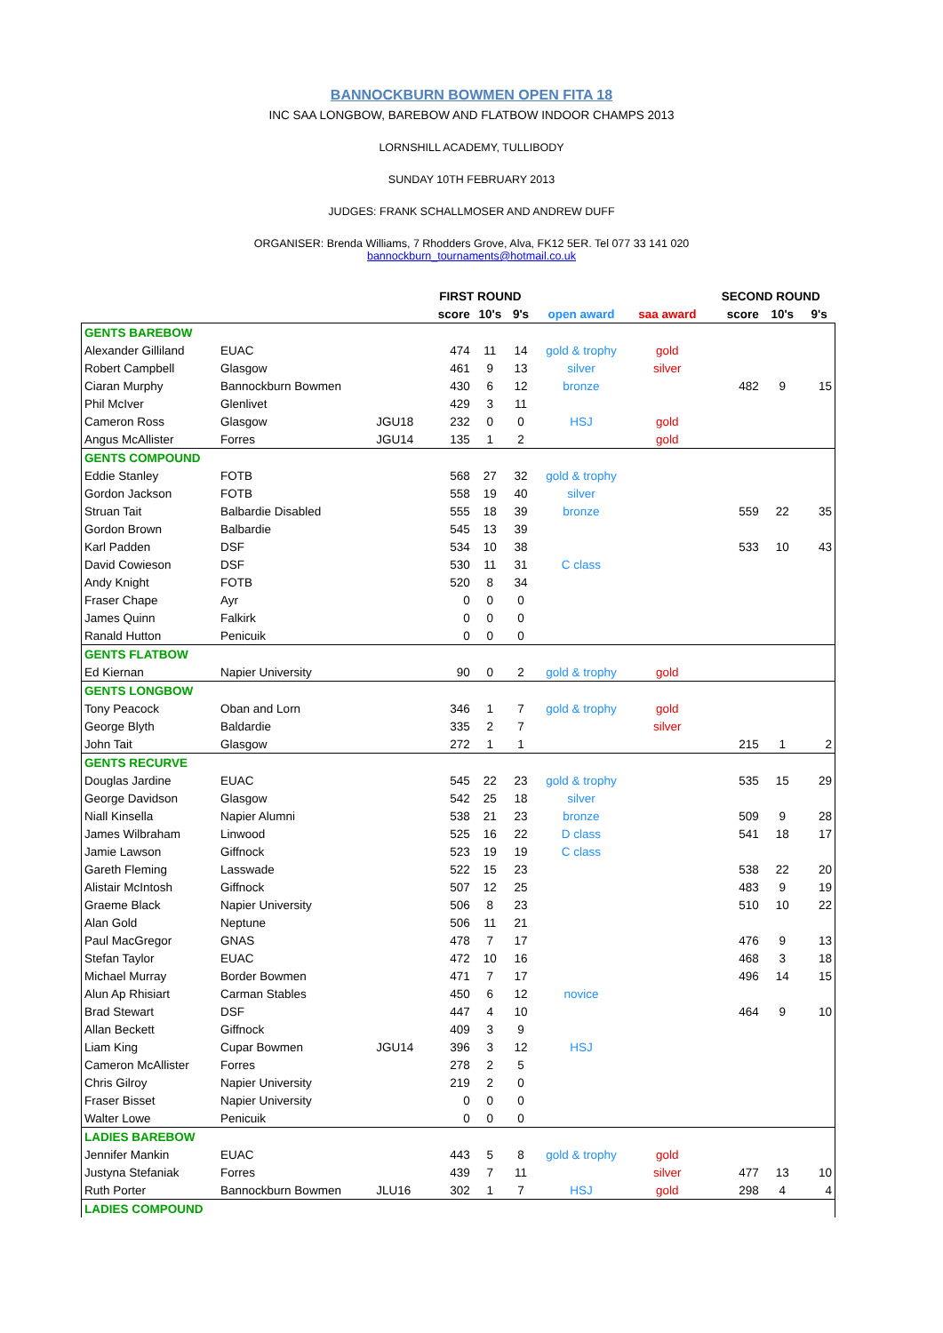BANNOCKBURN BOWMEN OPEN FITA 18
INC SAA LONGBOW, BAREBOW AND FLATBOW INDOOR CHAMPS 2013
LORNSHILL ACADEMY, TULLIBODY
SUNDAY 10TH FEBRUARY 2013
JUDGES: FRANK SCHALLMOSER AND ANDREW DUFF
ORGANISER: Brenda Williams, 7 Rhodders Grove, Alva, FK12 5ER. Tel 077 33 141 020
bannockburn_tournaments@hotmail.co.uk
| | | | FIRST ROUND | | | | | SECOND ROUND | | |
| --- | --- | --- | --- | --- | --- | --- | --- | --- | --- | --- |
| | | | score | 10's | 9's | open award | saa award | score | 10's | 9's |
| GENTS BAREBOW | | | | | | | | | | |
| Alexander Gilliland | EUAC | | 474 | 11 | 14 | gold & trophy | gold | | | |
| Robert Campbell | Glasgow | | 461 | 9 | 13 | silver | silver | | | |
| Ciaran Murphy | Bannockburn Bowmen | | 430 | 6 | 12 | bronze | | 482 | 9 | 15 |
| Phil McIver | Glenlivet | | 429 | 3 | 11 | | | | | |
| Cameron Ross | Glasgow | JGU18 | 232 | 0 | 0 | HSJ | gold | | | |
| Angus McAllister | Forres | JGU14 | 135 | 1 | 2 | | gold | | | |
| GENTS COMPOUND | | | | | | | | | | |
| Eddie Stanley | FOTB | | 568 | 27 | 32 | gold & trophy | | | | |
| Gordon Jackson | FOTB | | 558 | 19 | 40 | silver | | | | |
| Struan Tait | Balbardie Disabled | | 555 | 18 | 39 | bronze | | 559 | 22 | 35 |
| Gordon Brown | Balbardie | | 545 | 13 | 39 | | | | | |
| Karl Padden | DSF | | 534 | 10 | 38 | | | 533 | 10 | 43 |
| David Cowieson | DSF | | 530 | 11 | 31 | C class | | | | |
| Andy Knight | FOTB | | 520 | 8 | 34 | | | | | |
| Fraser Chape | Ayr | | 0 | 0 | 0 | | | | | |
| James Quinn | Falkirk | | 0 | 0 | 0 | | | | | |
| Ranald Hutton | Penicuik | | 0 | 0 | 0 | | | | | |
| GENTS FLATBOW | | | | | | | | | | |
| Ed Kiernan | Napier University | | 90 | 0 | 2 | gold & trophy | gold | | | |
| GENTS LONGBOW | | | | | | | | | | |
| Tony Peacock | Oban and Lorn | | 346 | 1 | 7 | gold & trophy | gold | | | |
| George Blyth | Baldardie | | 335 | 2 | 7 | | silver | | | |
| John Tait | Glasgow | | 272 | 1 | 1 | | | 215 | 1 | 2 |
| GENTS RECURVE | | | | | | | | | | |
| Douglas Jardine | EUAC | | 545 | 22 | 23 | gold & trophy | | 535 | 15 | 29 |
| George Davidson | Glasgow | | 542 | 25 | 18 | silver | | | | |
| Niall Kinsella | Napier Alumni | | 538 | 21 | 23 | bronze | | 509 | 9 | 28 |
| James Wilbraham | Linwood | | 525 | 16 | 22 | D class | | 541 | 18 | 17 |
| Jamie Lawson | Giffnock | | 523 | 19 | 19 | C class | | | | |
| Gareth Fleming | Lasswade | | 522 | 15 | 23 | | | 538 | 22 | 20 |
| Alistair McIntosh | Giffnock | | 507 | 12 | 25 | | | 483 | 9 | 19 |
| Graeme Black | Napier University | | 506 | 8 | 23 | | | 510 | 10 | 22 |
| Alan Gold | Neptune | | 506 | 11 | 21 | | | | | |
| Paul MacGregor | GNAS | | 478 | 7 | 17 | | | 476 | 9 | 13 |
| Stefan Taylor | EUAC | | 472 | 10 | 16 | | | 468 | 3 | 18 |
| Michael Murray | Border Bowmen | | 471 | 7 | 17 | | | 496 | 14 | 15 |
| Alun Ap Rhisiart | Carman Stables | | 450 | 6 | 12 | novice | | | | |
| Brad Stewart | DSF | | 447 | 4 | 10 | | | 464 | 9 | 10 |
| Allan Beckett | Giffnock | | 409 | 3 | 9 | | | | | |
| Liam King | Cupar Bowmen | JGU14 | 396 | 3 | 12 | HSJ | | | | |
| Cameron McAllister | Forres | | 278 | 2 | 5 | | | | | |
| Chris Gilroy | Napier University | | 219 | 2 | 0 | | | | | |
| Fraser Bisset | Napier University | | 0 | 0 | 0 | | | | | |
| Walter Lowe | Penicuik | | 0 | 0 | 0 | | | | | |
| LADIES BAREBOW | | | | | | | | | | |
| Jennifer Mankin | EUAC | | 443 | 5 | 8 | gold & trophy | gold | | | |
| Justyna Stefaniak | Forres | | 439 | 7 | 11 | | silver | 477 | 13 | 10 |
| Ruth Porter | Bannockburn Bowmen | JLU16 | 302 | 1 | 7 | HSJ | gold | 298 | 4 | 4 |
| LADIES COMPOUND | | | | | | | | | | |